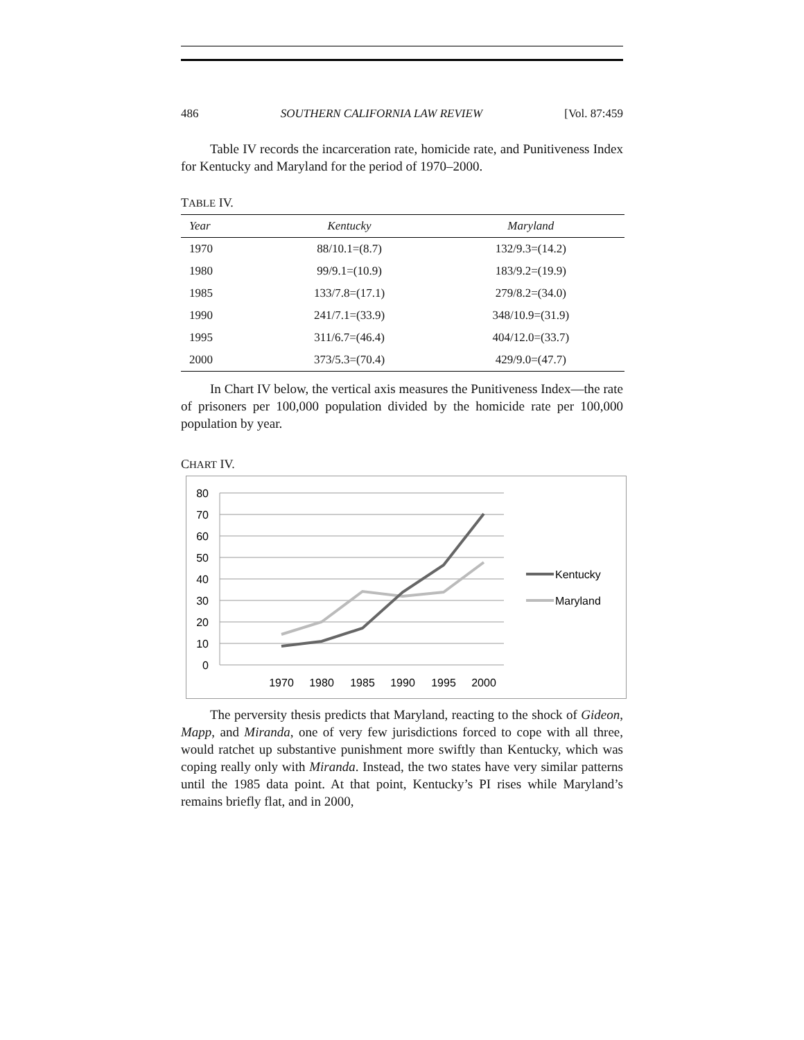486 SOUTHERN CALIFORNIA LAW REVIEW [Vol. 87:459
Table IV records the incarceration rate, homicide rate, and Punitiveness Index for Kentucky and Maryland for the period of 1970–2000.
TABLE IV.
| Year | Kentucky | Maryland |
| --- | --- | --- |
| 1970 | 88/10.1=(8.7) | 132/9.3=(14.2) |
| 1980 | 99/9.1=(10.9) | 183/9.2=(19.9) |
| 1985 | 133/7.8=(17.1) | 279/8.2=(34.0) |
| 1990 | 241/7.1=(33.9) | 348/10.9=(31.9) |
| 1995 | 311/6.7=(46.4) | 404/12.0=(33.7) |
| 2000 | 373/5.3=(70.4) | 429/9.0=(47.7) |
In Chart IV below, the vertical axis measures the Punitiveness Index—the rate of prisoners per 100,000 population divided by the homicide rate per 100,000 population by year.
CHART IV.
80
70
60
50
40
30
20
10
0
1970
1980
1985
1990
1995
2000
Kentucky
Maryland
The perversity thesis predicts that Maryland, reacting to the shock of Gideon, Mapp, and Miranda, one of very few jurisdictions forced to cope with all three, would ratchet up substantive punishment more swiftly than Kentucky, which was coping really only with Miranda. Instead, the two states have very similar patterns until the 1985 data point. At that point, Kentucky’s PI rises while Maryland’s remains briefly flat, and in 2000,